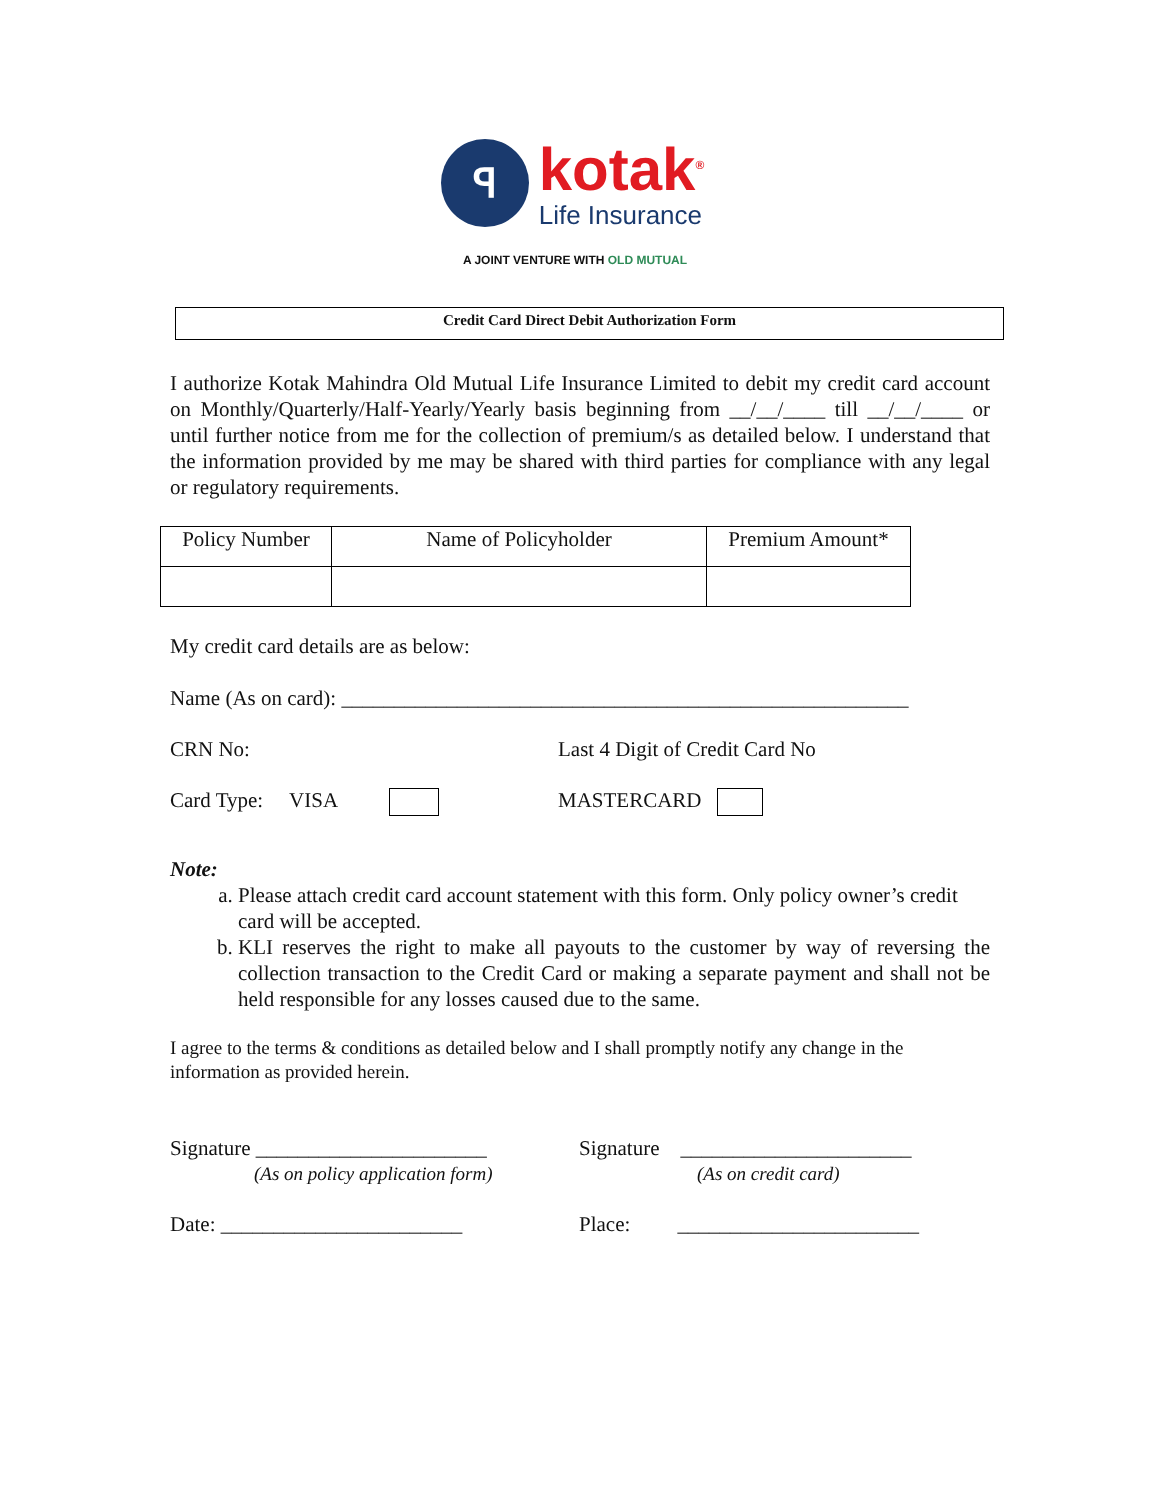ꟼ
kotak<sup>®</sup>
Life Insurance
A JOINT VENTURE WITH OLD MUTUAL
Credit Card Direct Debit Authorization Form
I authorize Kotak Mahindra Old Mutual Life Insurance Limited to debit my credit card account on Monthly/Quarterly/Half-Yearly/Yearly basis beginning from __/__/____ till __/__/____ or until further notice from me for the collection of premium/s as detailed below. I understand that the information provided by me may be shared with third parties for compliance with any legal or regulatory requirements.
| Policy Number | Name of Policyholder | Premium Amount* |
My credit card details are as below:
Name (As on card): ______________________________________________________
CRN No: Last 4 Digit of Credit Card No
Card Type: VISA MASTERCARD
Note:
a. Please attach credit card account statement with this form. Only policy owner’s credit card will be accepted.
b. KLI reserves the right to make all payouts to the customer by way of reversing the collection transaction to the Credit Card or making a separate payment and shall not be held responsible for any losses caused due to the same.
I agree to the terms & conditions as detailed below and I shall promptly notify any change in the information as provided herein.
Signature ______________________
(As on policy application form)
Signature ______________________
(As on credit card)
Date: _______________________ Place: _______________________